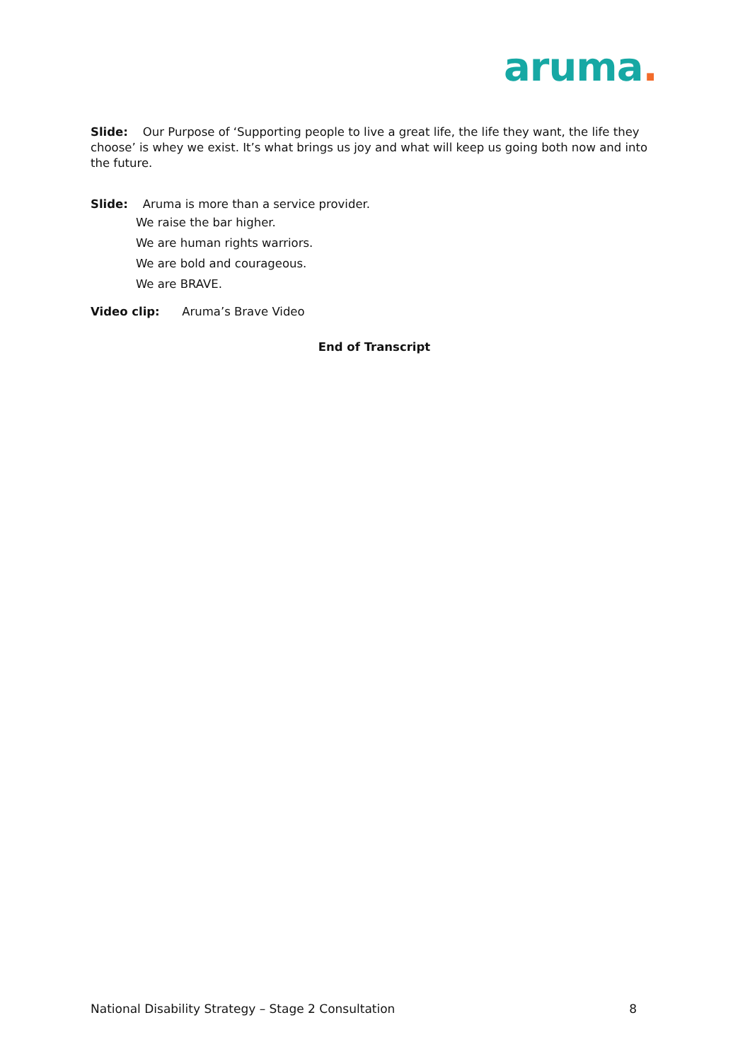aruma.
Slide: Our Purpose of ‘Supporting people to live a great life, the life they want, the life they choose’ is whey we exist. It’s what brings us joy and what will keep us going both now and into the future.
Slide: Aruma is more than a service provider.
We raise the bar higher.
We are human rights warriors.
We are bold and courageous.
We are BRAVE.
Video clip: Aruma’s Brave Video
End of Transcript
National Disability Strategy – Stage 2 Consultation 8